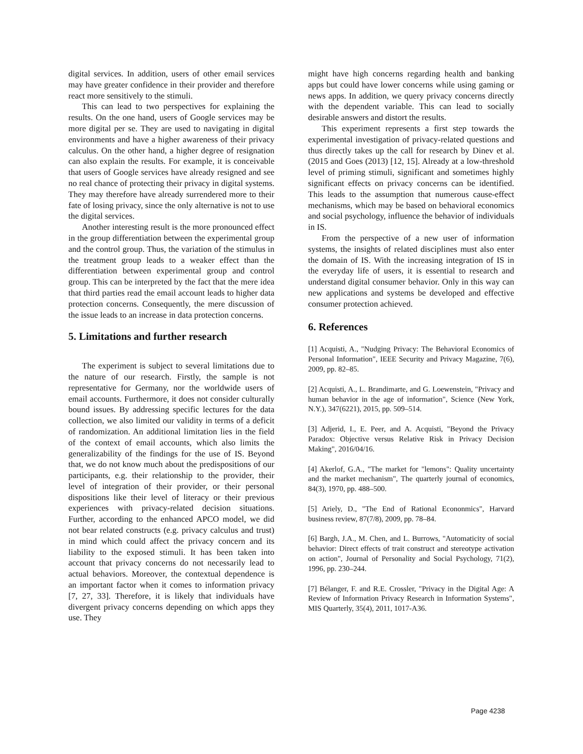digital services. In addition, users of other email services may have greater confidence in their provider and therefore react more sensitively to the stimuli.
This can lead to two perspectives for explaining the results. On the one hand, users of Google services may be more digital per se. They are used to navigating in digital environments and have a higher awareness of their privacy calculus. On the other hand, a higher degree of resignation can also explain the results. For example, it is conceivable that users of Google services have already resigned and see no real chance of protecting their privacy in digital systems. They may therefore have already surrendered more to their fate of losing privacy, since the only alternative is not to use the digital services.
Another interesting result is the more pronounced effect in the group differentiation between the experimental group and the control group. Thus, the variation of the stimulus in the treatment group leads to a weaker effect than the differentiation between experimental group and control group. This can be interpreted by the fact that the mere idea that third parties read the email account leads to higher data protection concerns. Consequently, the mere discussion of the issue leads to an increase in data protection concerns.
5. Limitations and further research
The experiment is subject to several limitations due to the nature of our research. Firstly, the sample is not representative for Germany, nor the worldwide users of email accounts. Furthermore, it does not consider culturally bound issues. By addressing specific lectures for the data collection, we also limited our validity in terms of a deficit of randomization. An additional limitation lies in the field of the context of email accounts, which also limits the generalizability of the findings for the use of IS. Beyond that, we do not know much about the predispositions of our participants, e.g. their relationship to the provider, their level of integration of their provider, or their personal dispositions like their level of literacy or their previous experiences with privacy-related decision situations. Further, according to the enhanced APCO model, we did not bear related constructs (e.g. privacy calculus and trust) in mind which could affect the privacy concern and its liability to the exposed stimuli. It has been taken into account that privacy concerns do not necessarily lead to actual behaviors. Moreover, the contextual dependence is an important factor when it comes to information privacy [7, 27, 33]. Therefore, it is likely that individuals have divergent privacy concerns depending on which apps they use. They
might have high concerns regarding health and banking apps but could have lower concerns while using gaming or news apps. In addition, we query privacy concerns directly with the dependent variable. This can lead to socially desirable answers and distort the results.
This experiment represents a first step towards the experimental investigation of privacy-related questions and thus directly takes up the call for research by Dinev et al. (2015 and Goes (2013) [12, 15]. Already at a low-threshold level of priming stimuli, significant and sometimes highly significant effects on privacy concerns can be identified. This leads to the assumption that numerous cause-effect mechanisms, which may be based on behavioral economics and social psychology, influence the behavior of individuals in IS.
From the perspective of a new user of information systems, the insights of related disciplines must also enter the domain of IS. With the increasing integration of IS in the everyday life of users, it is essential to research and understand digital consumer behavior. Only in this way can new applications and systems be developed and effective consumer protection achieved.
6. References
[1] Acquisti, A., "Nudging Privacy: The Behavioral Economics of Personal Information", IEEE Security and Privacy Magazine, 7(6), 2009, pp. 82–85.
[2] Acquisti, A., L. Brandimarte, and G. Loewenstein, "Privacy and human behavior in the age of information", Science (New York, N.Y.), 347(6221), 2015, pp. 509–514.
[3] Adjerid, I., E. Peer, and A. Acquisti, "Beyond the Privacy Paradox: Objective versus Relative Risk in Privacy Decision Making", 2016/04/16.
[4] Akerlof, G.A., "The market for "lemons": Quality uncertainty and the market mechanism", The quarterly journal of economics, 84(3), 1970, pp. 488–500.
[5] Ariely, D., "The End of Rational Econonmics", Harvard business review, 87(7/8), 2009, pp. 78–84.
[6] Bargh, J.A., M. Chen, and L. Burrows, "Automaticity of social behavior: Direct effects of trait construct and stereotype activation on action", Journal of Personality and Social Psychology, 71(2), 1996, pp. 230–244.
[7] Bélanger, F. and R.E. Crossler, "Privacy in the Digital Age: A Review of Information Privacy Research in Information Systems", MIS Quarterly, 35(4), 2011, 1017-A36.
Page 4238